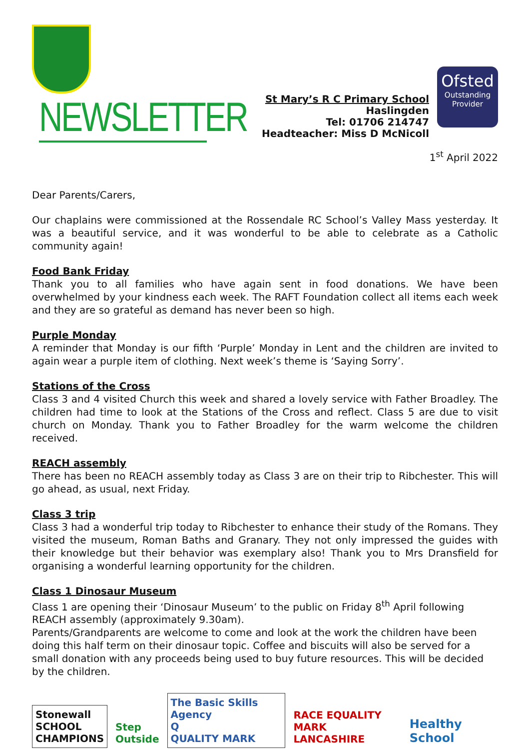NEWSLETTER
St Mary’s R C Primary School
Haslingden
Tel: 01706 214747
Headteacher: Miss D McNicoll
Ofsted
Outstanding
Provider
1<sup>st</sup> April 2022
Dear Parents/Carers,
Our chaplains were commissioned at the Rossendale RC School’s Valley Mass yesterday. It was a beautiful service, and it was wonderful to be able to celebrate as a Catholic community again!
Food Bank Friday
Thank you to all families who have again sent in food donations. We have been overwhelmed by your kindness each week. The RAFT Foundation collect all items each week and they are so grateful as demand has never been so high.
Purple Monday
A reminder that Monday is our fifth ‘Purple’ Monday in Lent and the children are invited to again wear a purple item of clothing. Next week’s theme is ‘Saying Sorry’.
Stations of the Cross
Class 3 and 4 visited Church this week and shared a lovely service with Father Broadley. The children had time to look at the Stations of the Cross and reflect. Class 5 are due to visit church on Monday. Thank you to Father Broadley for the warm welcome the children received.
REACH assembly
There has been no REACH assembly today as Class 3 are on their trip to Ribchester. This will go ahead, as usual, next Friday.
Class 3 trip
Class 3 had a wonderful trip today to Ribchester to enhance their study of the Romans. They visited the museum, Roman Baths and Granary. They not only impressed the guides with their knowledge but their behavior was exemplary also! Thank you to Mrs Dransfield for organising a wonderful learning opportunity for the children.
Class 1 Dinosaur Museum
Class 1 are opening their ‘Dinosaur Museum’ to the public on Friday 8<sup>th</sup> April following REACH assembly (approximately 9.30am).
Parents/Grandparents are welcome to come and look at the work the children have been doing this half term on their dinosaur topic. Coffee and biscuits will also be served for a small donation with any proceeds being used to buy future resources. This will be decided by the children.
Stonewall
SCHOOL
CHAMPIONS
Step
Outside
The Basic Skills Agency
Q
QUALITY MARK
RACE EQUALITY MARK
LANCASHIRE
Healthy School